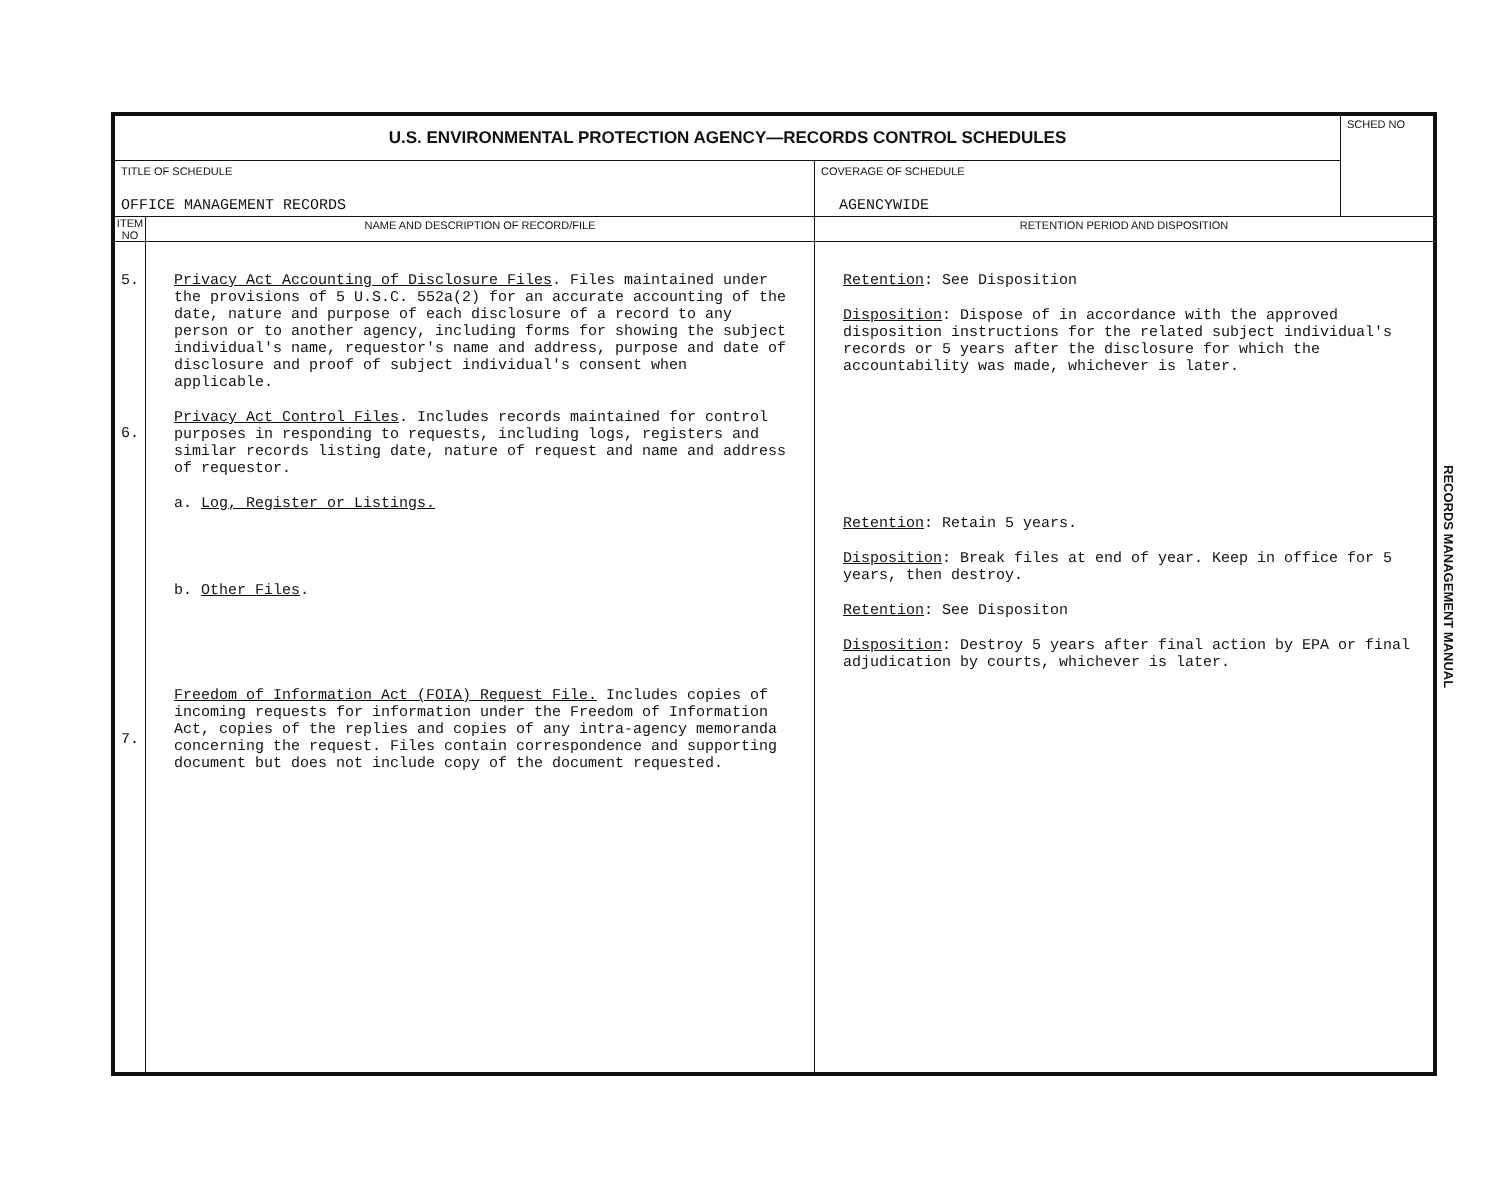| U.S. ENVIRONMENTAL PROTECTION AGENCY—RECORDS CONTROL SCHEDULES | | | SCHED NO |
| TITLE OF SCHEDULE OFFICE MANAGEMENT RECORDS | | COVERAGE OF SCHEDULE AGENCYWIDE | |
| ITEM NO | NAME AND DESCRIPTION OF RECORD/FILE | RETENTION PERIOD AND DISPOSITION | |
| 5. 6. 7. | Privacy Act Accounting of Disclosure Files . Files maintained under the provisions of 5 U.S.C. 552a(2) for an accurate accounting of the date, nature and purpose of each disclosure of a record to any person or to another agency, including forms for showing the subject individual's name, requestor's name and address, purpose and date of disclosure and proof of subject individual's consent when applicable. Privacy Act Control Files . Includes records maintained for control purposes in responding to requests, including logs, registers and similar records listing date, nature of request and name and address of requestor. a. Log, Register or Listings. b. Other Files . Freedom of Information Act (FOIA) Request File. Includes copies of incoming requests for information under the Freedom of Information Act, copies of the replies and copies of any intra-agency memoranda concerning the request. Files contain correspondence and supporting document but does not include copy of the document requested. | Retention : See Disposition Disposition : Dispose of in accordance with the approved disposition instructions for the related subject individual's records or 5 years after the disclosure for which the accountability was made, whichever is later. Retention : Retain 5 years. Disposition : Break files at end of year. Keep in office for 5 years, then destroy. Retention : See Dispositon Disposition : Destroy 5 years after final action by EPA or final adjudication by courts, whichever is later. | |
RECORDS MANAGEMENT MANUAL